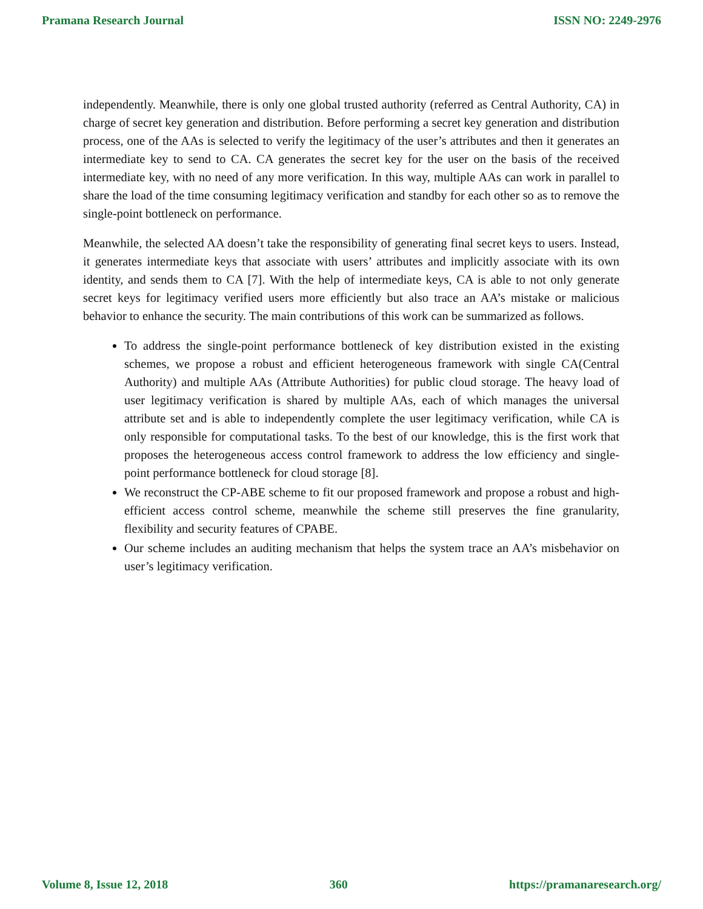Pramana Research Journal ISSN NO: 2249-2976
independently. Meanwhile, there is only one global trusted authority (referred as Central Authority, CA) in charge of secret key generation and distribution. Before performing a secret key generation and distribution process, one of the AAs is selected to verify the legitimacy of the user’s attributes and then it generates an intermediate key to send to CA. CA generates the secret key for the user on the basis of the received intermediate key, with no need of any more verification. In this way, multiple AAs can work in parallel to share the load of the time consuming legitimacy verification and standby for each other so as to remove the single-point bottleneck on performance.
Meanwhile, the selected AA doesn’t take the responsibility of generating final secret keys to users. Instead, it generates intermediate keys that associate with users’ attributes and implicitly associate with its own identity, and sends them to CA [7]. With the help of intermediate keys, CA is able to not only generate secret keys for legitimacy verified users more efficiently but also trace an AA’s mistake or malicious behavior to enhance the security. The main contributions of this work can be summarized as follows.
To address the single-point performance bottleneck of key distribution existed in the existing schemes, we propose a robust and efficient heterogeneous framework with single CA(Central Authority) and multiple AAs (Attribute Authorities) for public cloud storage. The heavy load of user legitimacy verification is shared by multiple AAs, each of which manages the universal attribute set and is able to independently complete the user legitimacy verification, while CA is only responsible for computational tasks. To the best of our knowledge, this is the first work that proposes the heterogeneous access control framework to address the low efficiency and single-point performance bottleneck for cloud storage [8].
We reconstruct the CP-ABE scheme to fit our proposed framework and propose a robust and high-efficient access control scheme, meanwhile the scheme still preserves the fine granularity, flexibility and security features of CPABE.
Our scheme includes an auditing mechanism that helps the system trace an AA’s misbehavior on user’s legitimacy verification.
Volume 8, Issue 12, 2018 360 https://pramanaresearch.org/